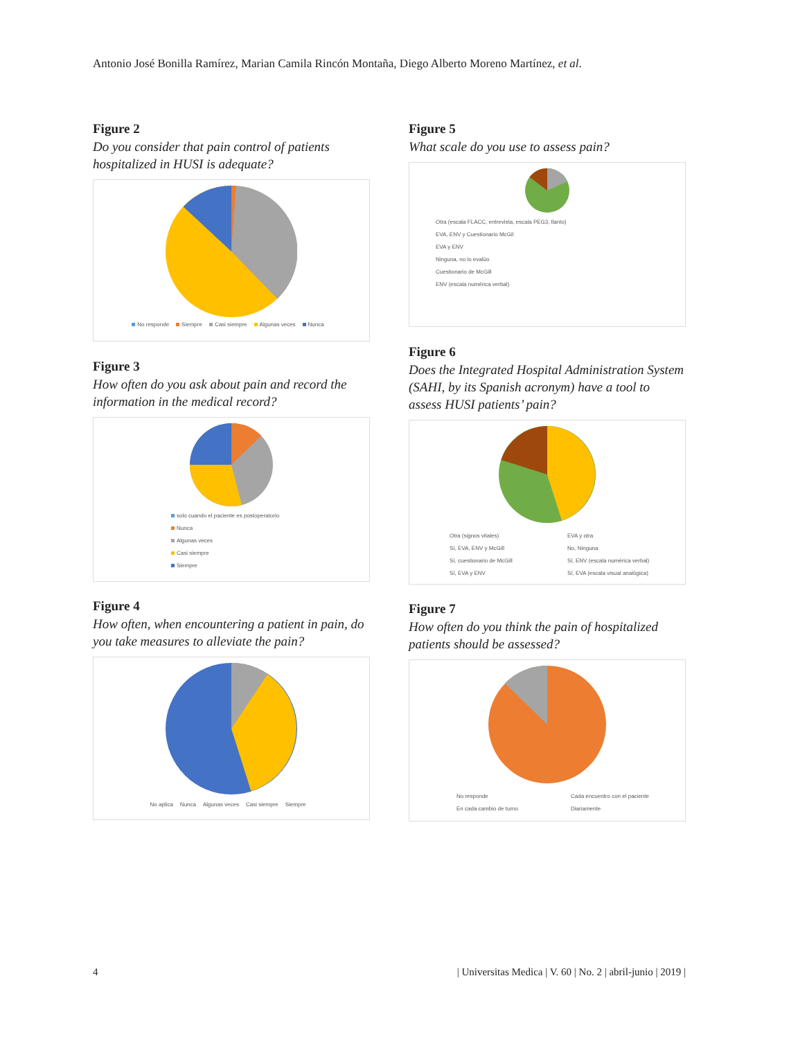Antonio José Bonilla Ramírez, Marian Camila Rincón Montaña, Diego Alberto Moreno Martínez, et al.
Figure 2
Do you consider that pain control of patients hospitalized in HUSI is adequate?
No responde Siempre Casi siempre Algunas veces Nunca
Figure 3
How often do you ask about pain and record the information in the medical record?
solo cuando el paciente es postoperatorio
Nunca
Algunas veces
Casi siempre
Siempre
Figure 4
How often, when encountering a patient in pain, do you take measures to alleviate the pain?
No aplica Nunca Algunas veces Casi siempre Siempre
Figure 5
What scale do you use to assess pain?
Otra (escala FLACC, entrevista, escala PEG3, llanto)
EVA, ENV y Cuestionario McGil
EVA y ENV
Ninguna, no lo evalúo
Cuestionario de McGill
ENV (escala numérica verbal)
Figure 6
Does the Integrated Hospital Administration System (SAHI, by its Spanish acronym) have a tool to assess HUSI patients’ pain?
Otra (signos vitales)
Sí, EVA, ENV y McGill
Sí, cuestionario de McGill
Sí, EVA y ENV
EVA y otra
No, Ninguna
Sí, ENV (escala numérica verbal)
Sí, EVA (escala visual analógica)
Figure 7
How often do you think the pain of hospitalized patients should be assessed?
No responde
En cada cambio de turno
Cada encuentro con el paciente
Diariamente
4 | Universitas Medica | V. 60 | No. 2 | abril-junio | 2019 |